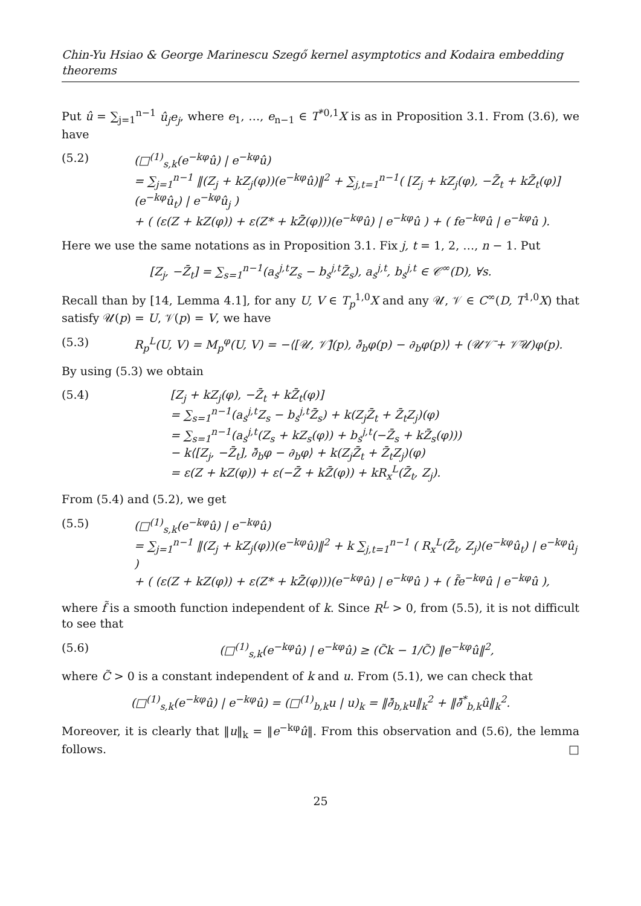Chin-Yu Hsiao & George Marinescu Szegő kernel asymptotics and Kodaira embedding theorems
Put û = ∑<sub>j=1</sub><sup>n−1</sup> û<sub>j</sub>e<sub>j</sub>, where e<sub>1</sub>, …, e<sub>n−1</sub> ∈ T<sup>*0,1</sup>X is as in Proposition 3.1. From (3.6), we have
(5.2) (□<sup>(1)</sup><sub>s,k</sub>(e<sup>−kφ</sup>û) | e<sup>−kφ</sup>û)
= ∑<sub>j=1</sub><sup>n−1</sup> ‖(Z<sub>j</sub> + kZ<sub>j</sub>(φ))(e<sup>−kφ</sup>û)‖<sup>2</sup> + ∑<sub>j,t=1</sub><sup>n−1</sup>( [Z<sub>j</sub> + kZ<sub>j</sub>(φ), −Z̄<sub>t</sub> + kZ̄<sub>t</sub>(φ)](e<sup>−kφ</sup>û<sub>t</sub>) | e<sup>−kφ</sup>û<sub>j</sub> )
+ ( (ε(Z + kZ(φ)) + ε(Z* + kZ̄(φ)))(e<sup>−kφ</sup>û) | e<sup>−kφ</sup>û ) + ( fe<sup>−kφ</sup>û | e<sup>−kφ</sup>û ).
Here we use the same notations as in Proposition 3.1. Fix j, t = 1, 2, …, n − 1. Put
[Z<sub>j</sub>, −Z̄<sub>t</sub>] = ∑<sub>s=1</sub><sup>n−1</sup>(a<sub>s</sub><sup>j,t</sup>Z<sub>s</sub> − b<sub>s</sub><sup>j,t</sup>Z̄<sub>s</sub>), a<sub>s</sub><sup>j,t</sup>, b<sub>s</sub><sup>j,t</sup> ∈ 𝒞<sup>∞</sup>(D), ∀s.
Recall than by [14, Lemma 4.1], for any U, V ∈ T<sub>p</sub><sup>1,0</sup>X and any 𝒰, 𝒱 ∈ C<sup>∞</sup>(D, T<sup>1,0</sup>X) that satisfy 𝒰(p) = U, 𝒱(p) = V, we have
(5.3) R<sub>p</sub><sup>L</sup>(U, V) = M<sub>p</sub><sup>φ</sup>(U, V) = −⟨[𝒰, 𝒱̄](p), ∂̄<sub>b</sub>φ(p) − ∂<sub>b</sub>φ(p)⟩ + (𝒰𝒱̄ + 𝒱̄𝒰)φ(p).
By using (5.3) we obtain
(5.4) [Z<sub>j</sub> + kZ<sub>j</sub>(φ), −Z̄<sub>t</sub> + kZ̄<sub>t</sub>(φ)]
= ∑<sub>s=1</sub><sup>n−1</sup>(a<sub>s</sub><sup>j,t</sup>Z<sub>s</sub> − b<sub>s</sub><sup>j,t</sup>Z̄<sub>s</sub>) + k(Z<sub>j</sub>Z̄<sub>t</sub> + Z̄<sub>t</sub>Z<sub>j</sub>)(φ)
= ∑<sub>s=1</sub><sup>n−1</sup>(a<sub>s</sub><sup>j,t</sup>(Z<sub>s</sub> + kZ<sub>s</sub>(φ)) + b<sub>s</sub><sup>j,t</sup>(−Z̄<sub>s</sub> + kZ̄<sub>s</sub>(φ)))
− k⟨[Z<sub>j</sub>, −Z̄<sub>t</sub>], ∂̄<sub>b</sub>φ − ∂<sub>b</sub>φ⟩ + k(Z<sub>j</sub>Z̄<sub>t</sub> + Z̄<sub>t</sub>Z<sub>j</sub>)(φ)
= ε(Z + kZ(φ)) + ε(−Z̄ + kZ̄(φ)) + kR<sub>x</sub><sup>L</sup>(Z̄<sub>t</sub>, Z<sub>j</sub>).
From (5.4) and (5.2), we get
(5.5) (□<sup>(1)</sup><sub>s,k</sub>(e<sup>−kφ</sup>û) | e<sup>−kφ</sup>û)
= ∑<sub>j=1</sub><sup>n−1</sup> ‖(Z<sub>j</sub> + kZ<sub>j</sub>(φ))(e<sup>−kφ</sup>û)‖<sup>2</sup> + k ∑<sub>j,t=1</sub><sup>n−1</sup> ( R<sub>x</sub><sup>L</sup>(Z̄<sub>t</sub>, Z<sub>j</sub>)(e<sup>−kφ</sup>û<sub>t</sub>) | e<sup>−kφ</sup>û<sub>j</sub> )
+ ( (ε(Z + kZ(φ)) + ε(Z* + kZ̄(φ)))(e<sup>−kφ</sup>û) | e<sup>−kφ</sup>û ) + ( f̃e<sup>−kφ</sup>û | e<sup>−kφ</sup>û ),
where f̃ is a smooth function independent of k. Since R<sup>L</sup> > 0, from (5.5), it is not difficult to see that
(5.6) (□<sup>(1)</sup><sub>s,k</sub>(e<sup>−kφ</sup>û) | e<sup>−kφ</sup>û) ≥ (C̃k − 1/C̃) ‖e<sup>−kφ</sup>û‖<sup>2</sup>,
where C̃ > 0 is a constant independent of k and u. From (5.1), we can check that
(□<sup>(1)</sup><sub>s,k</sub>(e<sup>−kφ</sup>û) | e<sup>−kφ</sup>û) = (□<sup>(1)</sup><sub>b,k</sub>u | u)<sub>k</sub> = ‖∂̄<sub>b,k</sub>u‖<sub>k</sub><sup>2</sup> + ‖∂̄<sup>*</sup><sub>b,k</sub>û‖<sub>k</sub><sup>2</sup>.
Moreover, it is clearly that ‖u‖<sub>k</sub> = ‖e<sup>−kφ</sup>û‖. From this observation and (5.6), the lemma follows. □
25